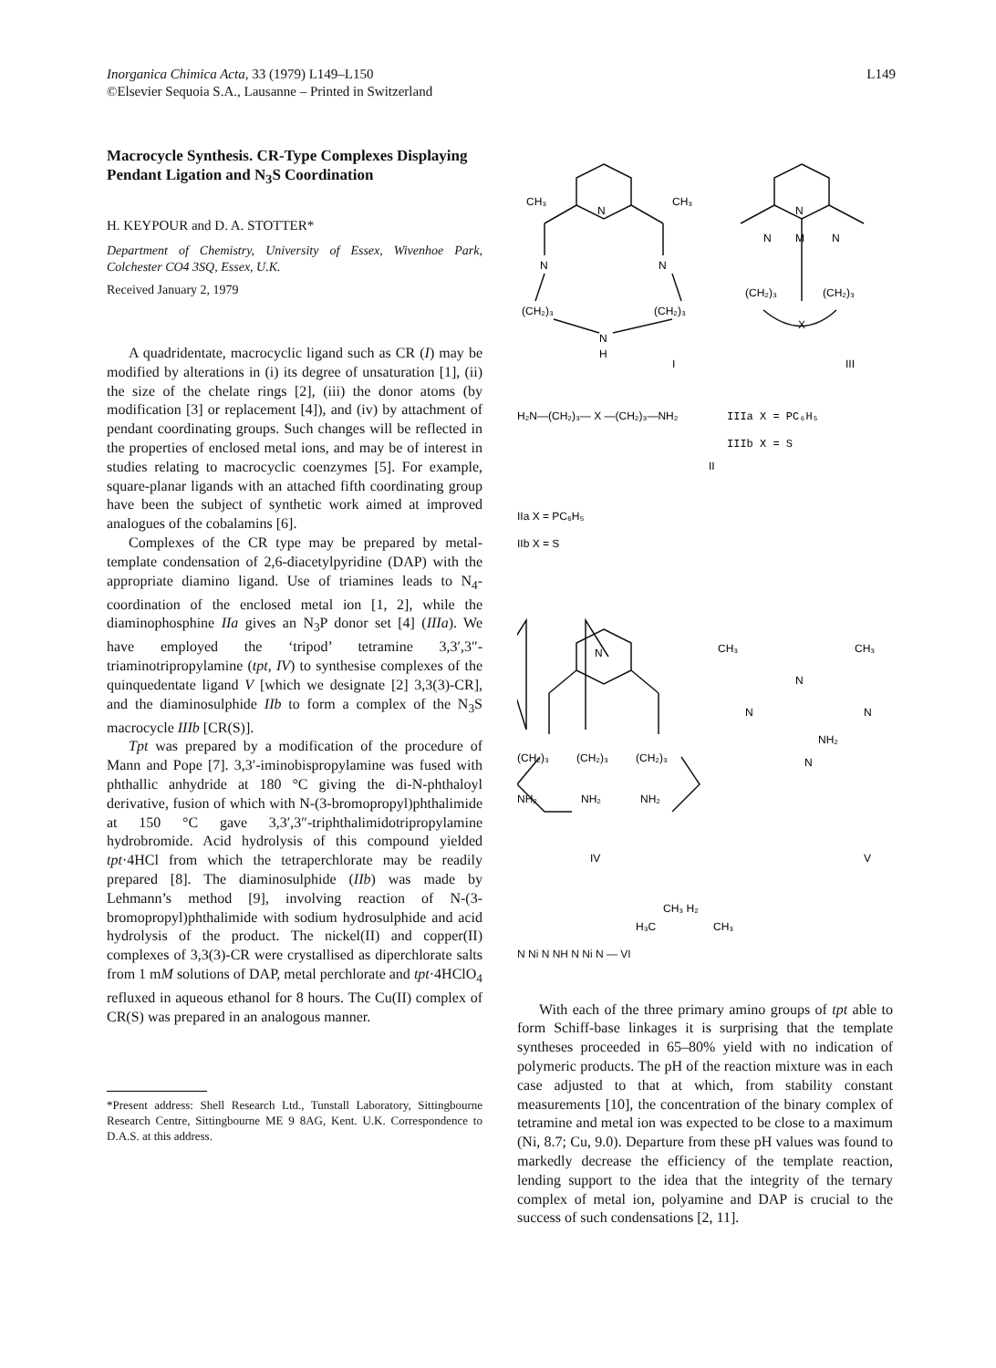Inorganica Chimica Acta, 33 (1979) L149–L150
©Elsevier Sequoia S.A., Lausanne – Printed in Switzerland
L149
Macrocycle Synthesis. CR-Type Complexes Displaying Pendant Ligation and N<sub>3</sub>S Coordination
H. KEYPOUR and D. A. STOTTER*
Department of Chemistry, University of Essex, Wivenhoe Park, Colchester CO4 3SQ, Essex, U.K.
Received January 2, 1979
A quadridentate, macrocyclic ligand such as CR (I) may be modified by alterations in (i) its degree of unsaturation [1], (ii) the size of the chelate rings [2], (iii) the donor atoms (by modification [3] or replacement [4]), and (iv) by attachment of pendant coordinating groups. Such changes will be reflected in the properties of enclosed metal ions, and may be of interest in studies relating to macrocyclic coenzymes [5]. For example, square-planar ligands with an attached fifth coordinating group have been the subject of synthetic work aimed at improved analogues of the cobalamins [6].
Complexes of the CR type may be prepared by metal-template condensation of 2,6-diacetylpyridine (DAP) with the appropriate diamino ligand. Use of triamines leads to N<sub>4</sub>-coordination of the enclosed metal ion [1, 2], while the diaminophosphine IIa gives an N<sub>3</sub>P donor set [4] (IIIa). We have employed the ‘tripod’ tetramine 3,3′,3″-triaminotripropylamine (tpt, IV) to synthesise complexes of the quinquedentate ligand V [which we designate [2] 3,3(3)-CR], and the diaminosulphide IIb to form a complex of the N<sub>3</sub>S macrocycle IIIb [CR(S)].
Tpt was prepared by a modification of the procedure of Mann and Pope [7]. 3,3′-iminobispropylamine was fused with phthallic anhydride at 180 °C giving the di-N-phthaloyl derivative, fusion of which with N-(3-bromopropyl)phthalimide at 150 °C gave 3,3′,3″-triphthalimidotripropylamine hydrobromide. Acid hydrolysis of this compound yielded tpt·4HCl from which the tetraperchlorate may be readily prepared [8]. The diaminosulphide (IIb) was made by Lehmann’s method [9], involving reaction of N-(3-bromopropyl)phthalimide with sodium hydrosulphide and acid hydrolysis of the product. The nickel(II) and copper(II) complexes of 3,3(3)-CR were crystallised as diperchlorate salts from 1 mM solutions of DAP, metal perchlorate and tpt·4HClO<sub>4</sub> refluxed in aqueous ethanol for 8 hours. The Cu(II) complex of CR(S) was prepared in an analogous manner.
*Present address: Shell Research Ltd., Tunstall Laboratory, Sittingbourne Research Centre, Sittingbourne ME 9 8AG, Kent. U.K. Correspondence to D.A.S. at this address.
CH₃
CH₃
N
N
N
(CH₂)₃
(CH₂)₃
N
H
I
N
N
M
N
(CH₂)₃
(CH₂)₃
X
III
H₂N—(CH₂)₃— X —(CH₂)₃—NH₂
IIIa X = PC₆H₅
IIIb X = S
II
IIa X = PC₆H₅
IIb X = S
N
(CH₂)₃
(CH₂)₃
(CH₂)₃
NH₂
NH₂
NH₂
IV
CH₃
CH₃
N
N
N
NH₂
N
V
CH₃ H₂
H₃C
CH₃
N Ni N NH N Ni N — VI
With each of the three primary amino groups of tpt able to form Schiff-base linkages it is surprising that the template syntheses proceeded in 65–80% yield with no indication of polymeric products. The pH of the reaction mixture was in each case adjusted to that at which, from stability constant measurements [10], the concentration of the binary complex of tetramine and metal ion was expected to be close to a maximum (Ni, 8.7; Cu, 9.0). Departure from these pH values was found to markedly decrease the efficiency of the template reaction, lending support to the idea that the integrity of the ternary complex of metal ion, polyamine and DAP is crucial to the success of such condensations [2, 11].